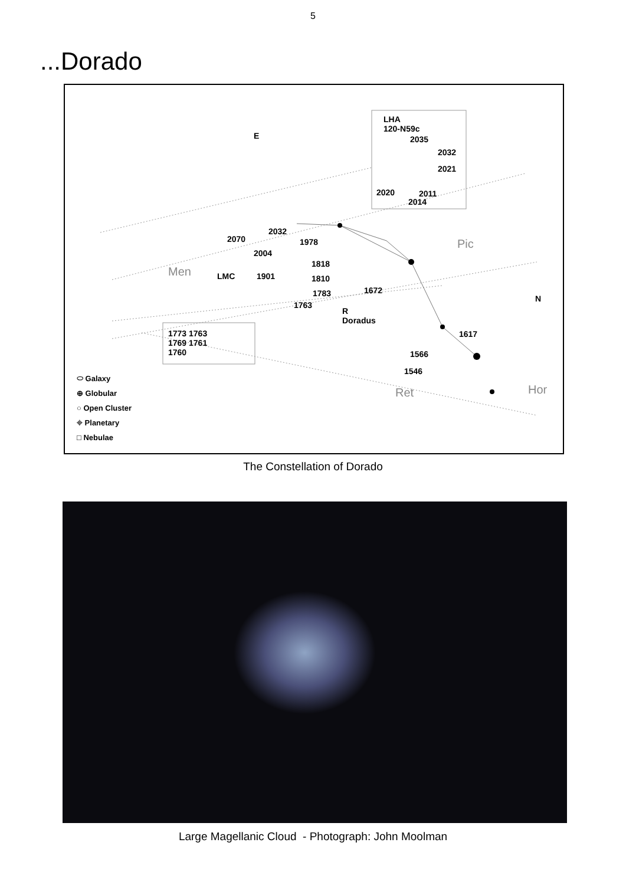5
...Dorado
E
N
LHA
120-N59c
2035
2032
2021
2020 2011
2014
2032
2070 1978
2004
Men LMC 1901
1818
1810
Pic
1783 1672
1763
R
Doradus
1617 1773 1763
1769 1761
1760 1566
1546
Ret Hor
⬭ Galaxy
⊕ Globular
○ Open Cluster
⌖ Planetary
□ Nebulae
The Constellation of Dorado
Large Magellanic Cloud - Photograph: John Moolman